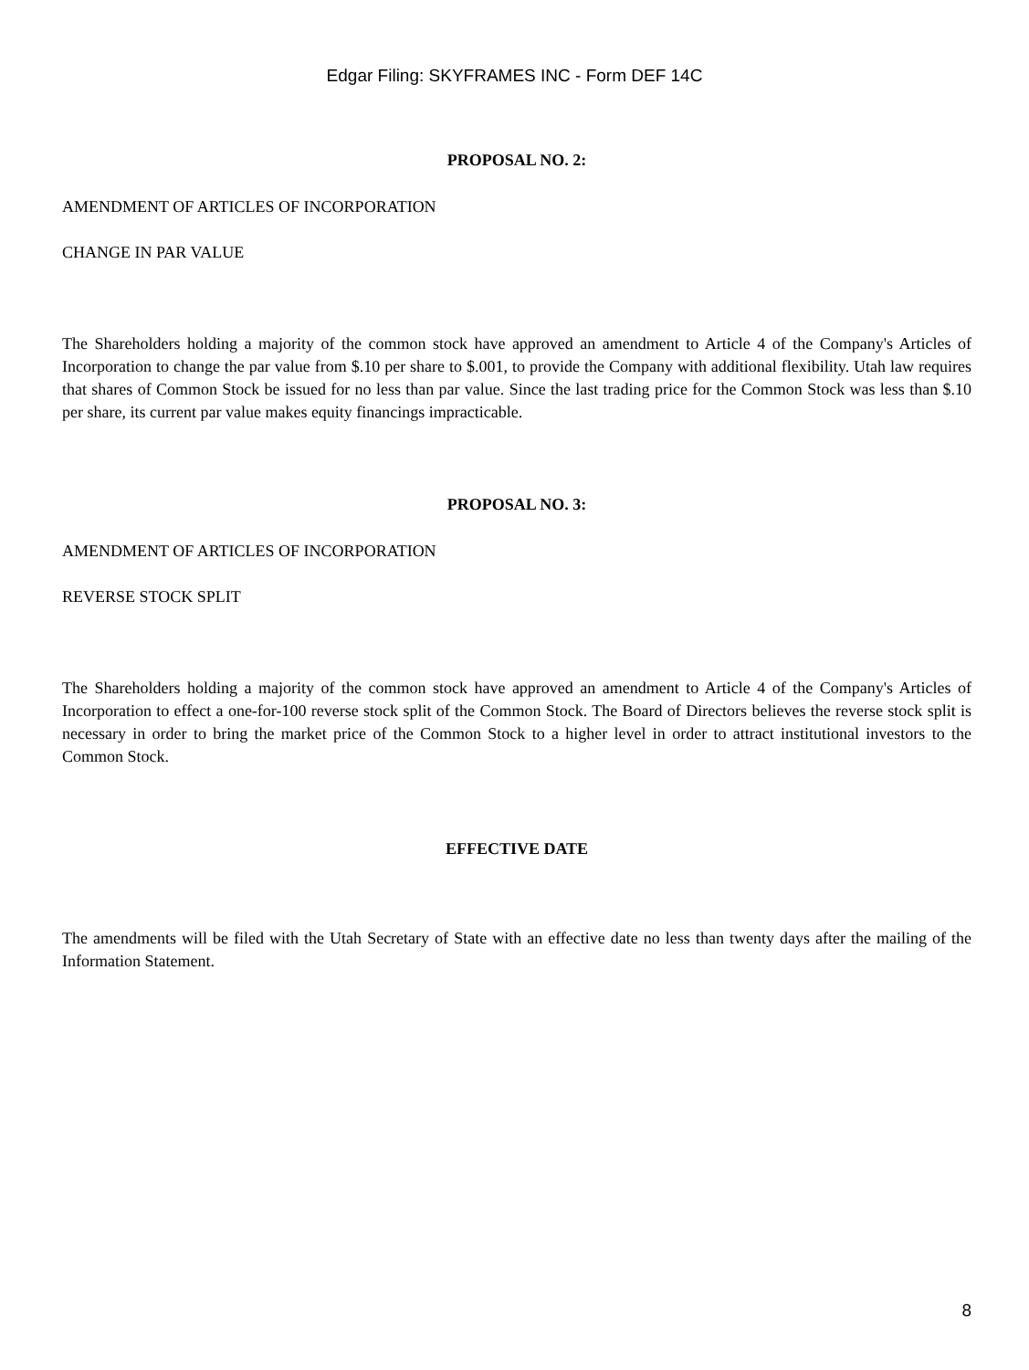Edgar Filing: SKYFRAMES INC - Form DEF 14C
PROPOSAL NO. 2:
AMENDMENT OF ARTICLES OF INCORPORATION
CHANGE IN PAR VALUE
The Shareholders holding a majority of the common stock have approved an amendment to Article 4 of the Company's Articles of Incorporation to change the par value from $.10 per share to $.001, to provide the Company with additional flexibility. Utah law requires that shares of Common Stock be issued for no less than par value. Since the last trading price for the Common Stock was less than $.10 per share, its current par value makes equity financings impracticable.
PROPOSAL NO. 3:
AMENDMENT OF ARTICLES OF INCORPORATION
REVERSE STOCK SPLIT
The Shareholders holding a majority of the common stock have approved an amendment to Article 4 of the Company's Articles of Incorporation to effect a one-for-100 reverse stock split of the Common Stock. The Board of Directors believes the reverse stock split is necessary in order to bring the market price of the Common Stock to a higher level in order to attract institutional investors to the Common Stock.
EFFECTIVE DATE
The amendments will be filed with the Utah Secretary of State with an effective date no less than twenty days after the mailing of the Information Statement.
8